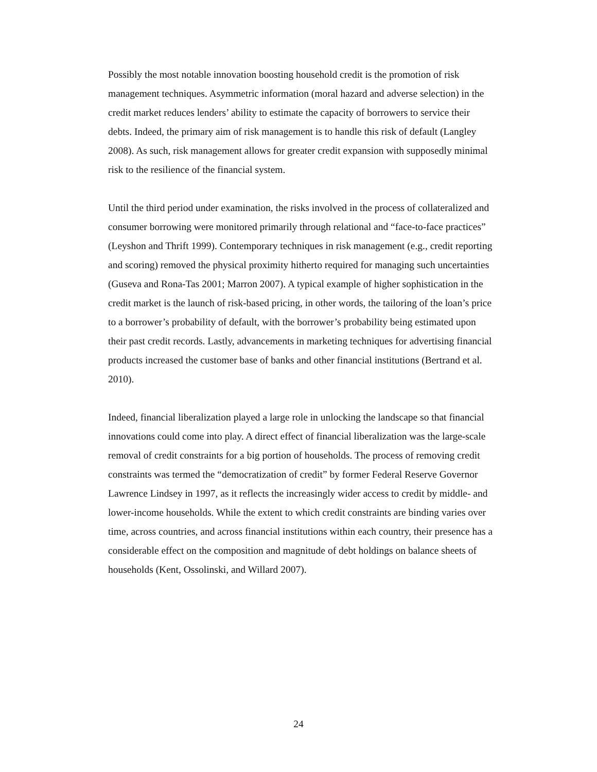Possibly the most notable innovation boosting household credit is the promotion of risk management techniques. Asymmetric information (moral hazard and adverse selection) in the credit market reduces lenders’ ability to estimate the capacity of borrowers to service their debts. Indeed, the primary aim of risk management is to handle this risk of default (Langley 2008). As such, risk management allows for greater credit expansion with supposedly minimal risk to the resilience of the financial system.
Until the third period under examination, the risks involved in the process of collateralized and consumer borrowing were monitored primarily through relational and “face-to-face practices” (Leyshon and Thrift 1999). Contemporary techniques in risk management (e.g., credit reporting and scoring) removed the physical proximity hitherto required for managing such uncertainties (Guseva and Rona-Tas 2001; Marron 2007). A typical example of higher sophistication in the credit market is the launch of risk-based pricing, in other words, the tailoring of the loan’s price to a borrower’s probability of default, with the borrower’s probability being estimated upon their past credit records. Lastly, advancements in marketing techniques for advertising financial products increased the customer base of banks and other financial institutions (Bertrand et al. 2010).
Indeed, financial liberalization played a large role in unlocking the landscape so that financial innovations could come into play. A direct effect of financial liberalization was the large-scale removal of credit constraints for a big portion of households. The process of removing credit constraints was termed the “democratization of credit” by former Federal Reserve Governor Lawrence Lindsey in 1997, as it reflects the increasingly wider access to credit by middle- and lower-income households. While the extent to which credit constraints are binding varies over time, across countries, and across financial institutions within each country, their presence has a considerable effect on the composition and magnitude of debt holdings on balance sheets of households (Kent, Ossolinski, and Willard 2007).
24